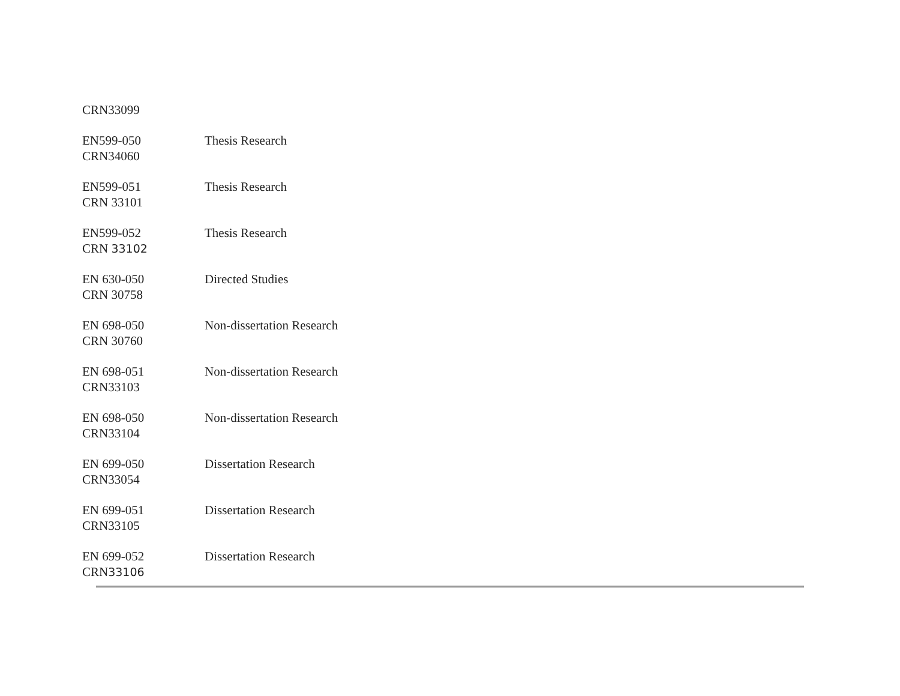| CRN33099 | |
| EN599-050 CRN34060 | Thesis Research |
| EN599-051 CRN 33101 | Thesis Research |
| EN599-052 CRN 33102 | Thesis Research |
| EN 630-050 CRN 30758 | Directed Studies |
| EN 698-050 CRN 30760 | Non-dissertation Research |
| EN 698-051 CRN33103 | Non-dissertation Research |
| EN 698-050 CRN33104 | Non-dissertation Research |
| EN 699-050 CRN33054 | Dissertation Research |
| EN 699-051 CRN33105 | Dissertation Research |
| EN 699-052 CRN 33106 | Dissertation Research |